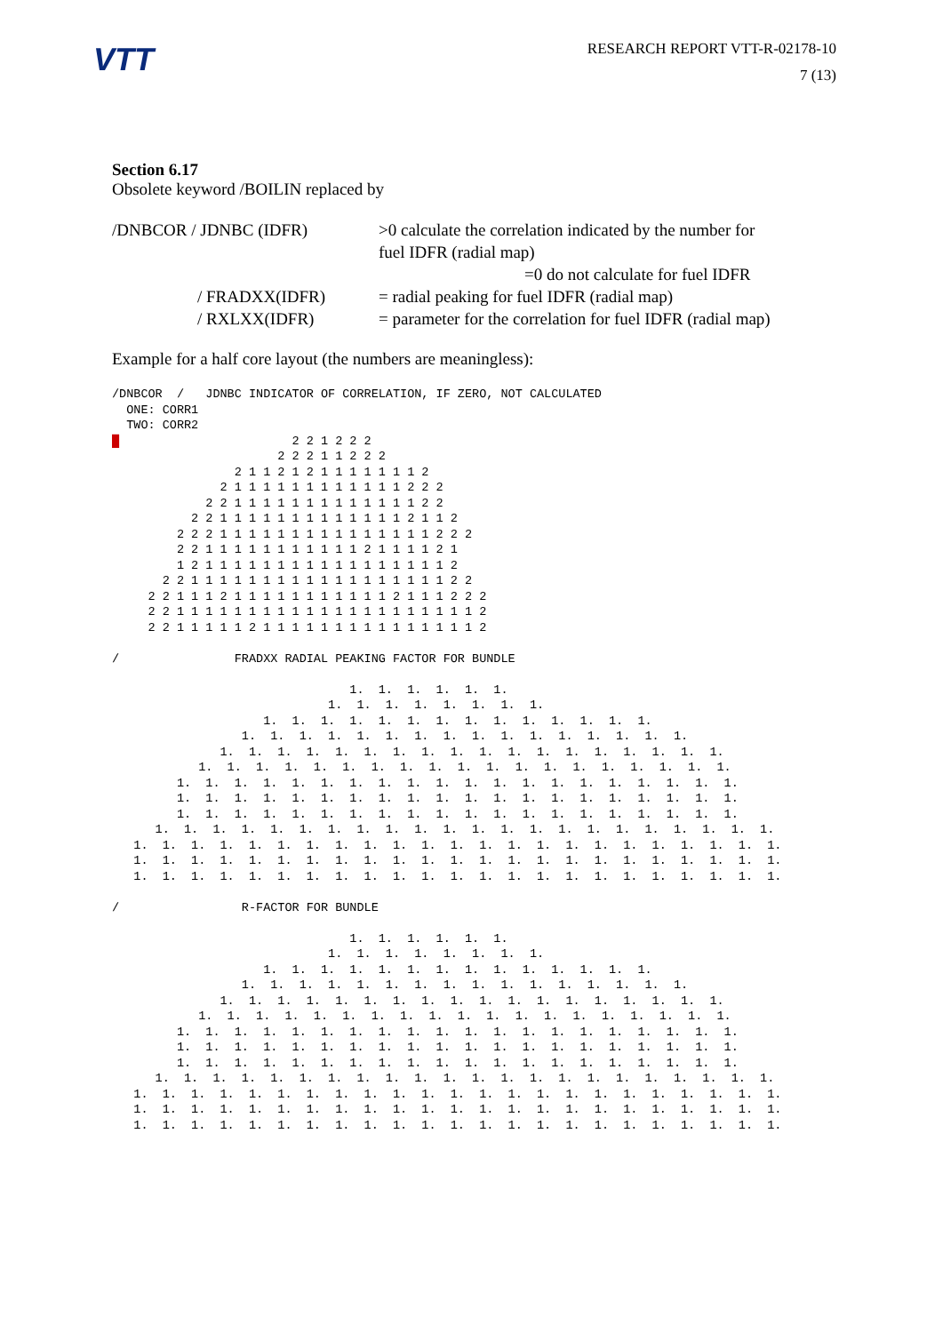VTT
RESEARCH REPORT VTT-R-02178-10
7 (13)
Section 6.17
Obsolete keyword /BOILIN replaced by
/DNBCOR / JDNBC (IDFR) >0 calculate the correlation indicated by the number for
fuel IDFR (radial map)
=0 do not calculate for fuel IDFR
/ FRADXX(IDFR) = radial peaking for fuel IDFR (radial map)
/ RXLXX(IDFR) = parameter for the correlation for fuel IDFR (radial map)
Example for a half core layout (the numbers are meaningless):
/DNBCOR  /   JDNBC INDICATOR OF CORRELATION, IF ZERO, NOT CALCULATED
  ONE: CORR1
  TWO: CORR2
█                        2 2 1 2 2 2
                       2 2 2 1 1 2 2 2
                 2 1 1 2 1 2 1 1 1 1 1 1 1 2
               2 1 1 1 1 1 1 1 1 1 1 1 1 2 2 2
             2 2 1 1 1 1 1 1 1 1 1 1 1 1 1 2 2
           2 2 1 1 1 1 1 1 1 1 1 1 1 1 1 2 1 1 2
         2 2 2 1 1 1 1 1 1 1 1 1 1 1 1 1 1 1 2 2 2
         2 2 1 1 1 1 1 1 1 1 1 1 1 2 1 1 1 1 2 1
         1 2 1 1 1 1 1 1 1 1 1 1 1 1 1 1 1 1 1 2
       2 2 1 1 1 1 1 1 1 1 1 1 1 1 1 1 1 1 1 1 2 2
     2 2 1 1 1 2 1 1 1 1 1 1 1 1 1 1 1 2 1 1 1 2 2 2
     2 2 1 1 1 1 1 1 1 1 1 1 1 1 1 1 1 1 1 1 1 1 1 2
     2 2 1 1 1 1 1 2 1 1 1 1 1 1 1 1 1 1 1 1 1 1 1 2

/                FRADXX RADIAL PEAKING FACTOR FOR BUNDLE

                                 1.  1.  1.  1.  1.  1.
                              1.  1.  1.  1.  1.  1.  1.  1.
                     1.  1.  1.  1.  1.  1.  1.  1.  1.  1.  1.  1.  1.  1.
                  1.  1.  1.  1.  1.  1.  1.  1.  1.  1.  1.  1.  1.  1.  1.  1.
               1.  1.  1.  1.  1.  1.  1.  1.  1.  1.  1.  1.  1.  1.  1.  1.  1.  1.
            1.  1.  1.  1.  1.  1.  1.  1.  1.  1.  1.  1.  1.  1.  1.  1.  1.  1.  1.
         1.  1.  1.  1.  1.  1.  1.  1.  1.  1.  1.  1.  1.  1.  1.  1.  1.  1.  1.  1.
         1.  1.  1.  1.  1.  1.  1.  1.  1.  1.  1.  1.  1.  1.  1.  1.  1.  1.  1.  1.
         1.  1.  1.  1.  1.  1.  1.  1.  1.  1.  1.  1.  1.  1.  1.  1.  1.  1.  1.  1.
      1.  1.  1.  1.  1.  1.  1.  1.  1.  1.  1.  1.  1.  1.  1.  1.  1.  1.  1.  1.  1.  1.
   1.  1.  1.  1.  1.  1.  1.  1.  1.  1.  1.  1.  1.  1.  1.  1.  1.  1.  1.  1.  1.  1.  1.
   1.  1.  1.  1.  1.  1.  1.  1.  1.  1.  1.  1.  1.  1.  1.  1.  1.  1.  1.  1.  1.  1.  1.
   1.  1.  1.  1.  1.  1.  1.  1.  1.  1.  1.  1.  1.  1.  1.  1.  1.  1.  1.  1.  1.  1.  1.

/                 R-FACTOR FOR BUNDLE

                                 1.  1.  1.  1.  1.  1.
                              1.  1.  1.  1.  1.  1.  1.  1.
                     1.  1.  1.  1.  1.  1.  1.  1.  1.  1.  1.  1.  1.  1.
                  1.  1.  1.  1.  1.  1.  1.  1.  1.  1.  1.  1.  1.  1.  1.  1.
               1.  1.  1.  1.  1.  1.  1.  1.  1.  1.  1.  1.  1.  1.  1.  1.  1.  1.
            1.  1.  1.  1.  1.  1.  1.  1.  1.  1.  1.  1.  1.  1.  1.  1.  1.  1.  1.
         1.  1.  1.  1.  1.  1.  1.  1.  1.  1.  1.  1.  1.  1.  1.  1.  1.  1.  1.  1.
         1.  1.  1.  1.  1.  1.  1.  1.  1.  1.  1.  1.  1.  1.  1.  1.  1.  1.  1.  1.
         1.  1.  1.  1.  1.  1.  1.  1.  1.  1.  1.  1.  1.  1.  1.  1.  1.  1.  1.  1.
      1.  1.  1.  1.  1.  1.  1.  1.  1.  1.  1.  1.  1.  1.  1.  1.  1.  1.  1.  1.  1.  1.
   1.  1.  1.  1.  1.  1.  1.  1.  1.  1.  1.  1.  1.  1.  1.  1.  1.  1.  1.  1.  1.  1.  1.
   1.  1.  1.  1.  1.  1.  1.  1.  1.  1.  1.  1.  1.  1.  1.  1.  1.  1.  1.  1.  1.  1.  1.
   1.  1.  1.  1.  1.  1.  1.  1.  1.  1.  1.  1.  1.  1.  1.  1.  1.  1.  1.  1.  1.  1.  1.